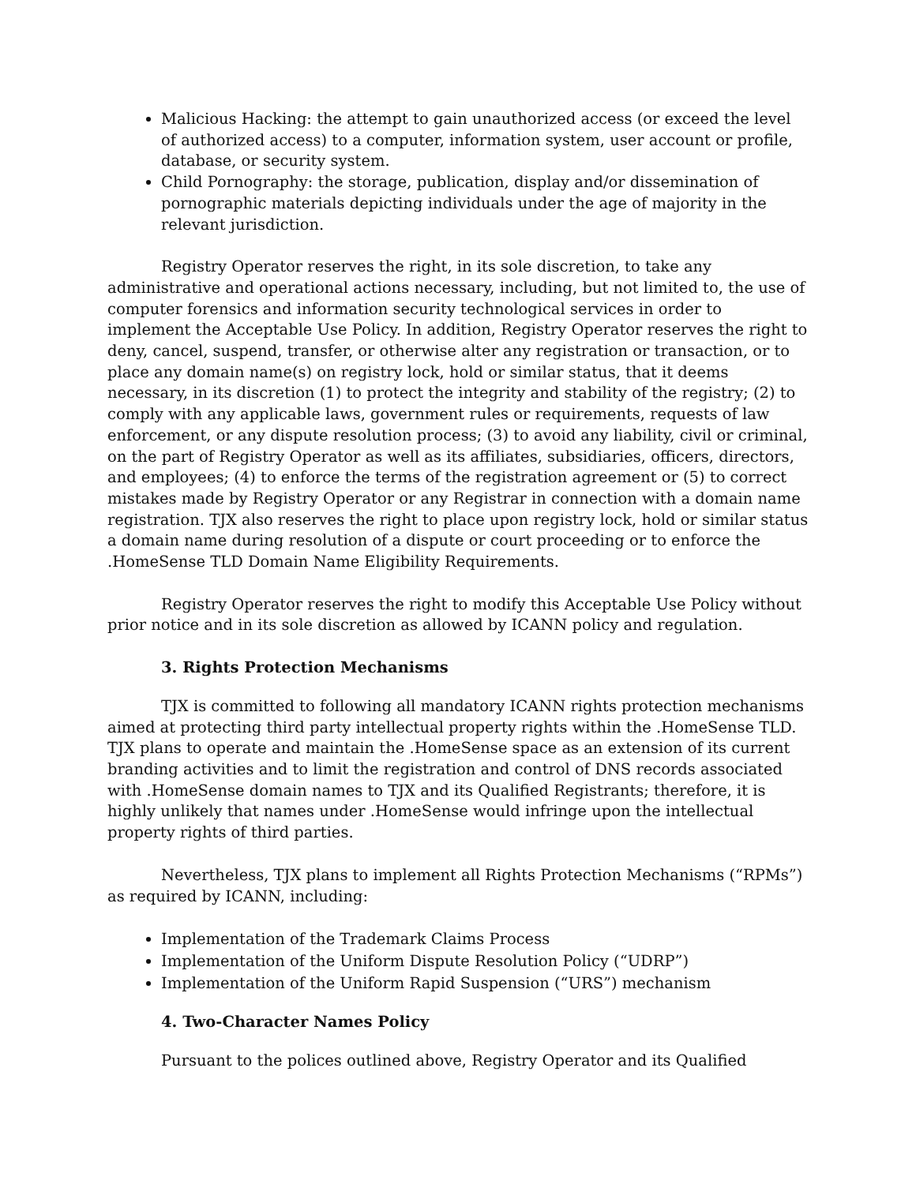Malicious Hacking: the attempt to gain unauthorized access (or exceed the level of authorized access) to a computer, information system, user account or profile, database, or security system.
Child Pornography: the storage, publication, display and/or dissemination of pornographic materials depicting individuals under the age of majority in the relevant jurisdiction.
Registry Operator reserves the right, in its sole discretion, to take any administrative and operational actions necessary, including, but not limited to, the use of computer forensics and information security technological services in order to implement the Acceptable Use Policy. In addition, Registry Operator reserves the right to deny, cancel, suspend, transfer, or otherwise alter any registration or transaction, or to place any domain name(s) on registry lock, hold or similar status, that it deems necessary, in its discretion (1) to protect the integrity and stability of the registry; (2) to comply with any applicable laws, government rules or requirements, requests of law enforcement, or any dispute resolution process; (3) to avoid any liability, civil or criminal, on the part of Registry Operator as well as its affiliates, subsidiaries, officers, directors, and employees; (4) to enforce the terms of the registration agreement or (5) to correct mistakes made by Registry Operator or any Registrar in connection with a domain name registration. TJX also reserves the right to place upon registry lock, hold or similar status a domain name during resolution of a dispute or court proceeding or to enforce the .HomeSense TLD Domain Name Eligibility Requirements.
Registry Operator reserves the right to modify this Acceptable Use Policy without prior notice and in its sole discretion as allowed by ICANN policy and regulation.
3. Rights Protection Mechanisms
TJX is committed to following all mandatory ICANN rights protection mechanisms aimed at protecting third party intellectual property rights within the .HomeSense TLD. TJX plans to operate and maintain the .HomeSense space as an extension of its current branding activities and to limit the registration and control of DNS records associated with .HomeSense domain names to TJX and its Qualified Registrants; therefore, it is highly unlikely that names under .HomeSense would infringe upon the intellectual property rights of third parties.
Nevertheless, TJX plans to implement all Rights Protection Mechanisms (“RPMs”) as required by ICANN, including:
Implementation of the Trademark Claims Process
Implementation of the Uniform Dispute Resolution Policy (“UDRP”)
Implementation of the Uniform Rapid Suspension (“URS”) mechanism
4. Two-Character Names Policy
Pursuant to the polices outlined above, Registry Operator and its Qualified